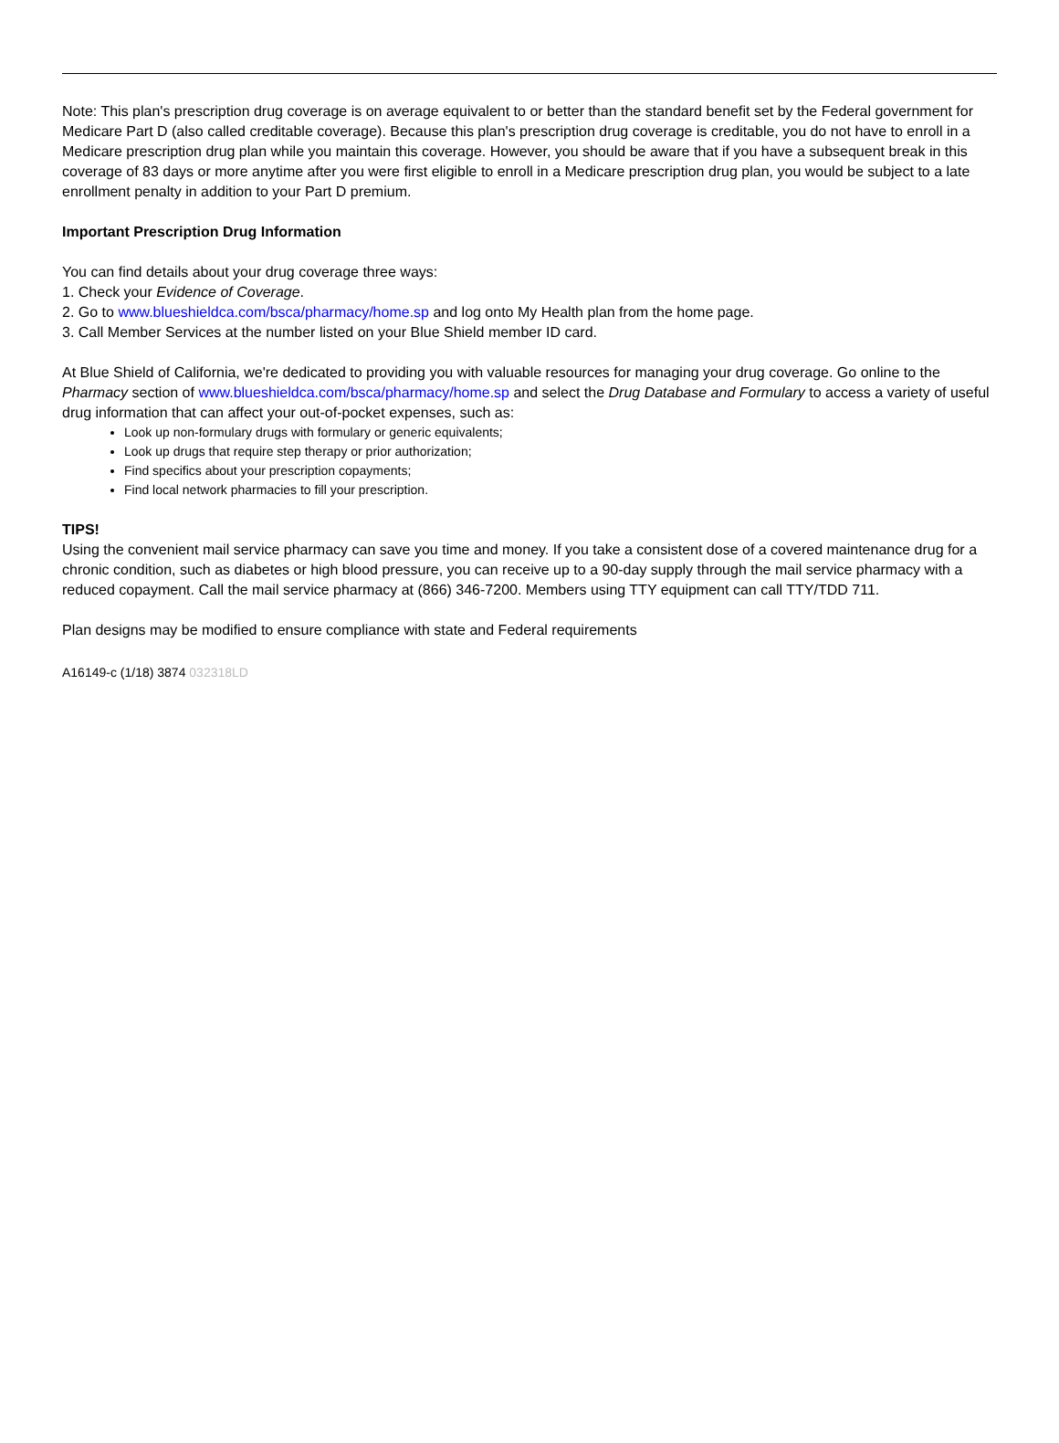Note: This plan's prescription drug coverage is on average equivalent to or better than the standard benefit set by the Federal government for Medicare Part D (also called creditable coverage). Because this plan's prescription drug coverage is creditable, you do not have to enroll in a Medicare prescription drug plan while you maintain this coverage. However, you should be aware that if you have a subsequent break in this coverage of 83 days or more anytime after you were first eligible to enroll in a Medicare prescription drug plan, you would be subject to a late enrollment penalty in addition to your Part D premium.
Important Prescription Drug Information
You can find details about your drug coverage three ways:
1. Check your Evidence of Coverage.
2. Go to www.blueshieldca.com/bsca/pharmacy/home.sp and log onto My Health plan from the home page.
3. Call Member Services at the number listed on your Blue Shield member ID card.
At Blue Shield of California, we're dedicated to providing you with valuable resources for managing your drug coverage. Go online to the Pharmacy section of www.blueshieldca.com/bsca/pharmacy/home.sp and select the Drug Database and Formulary to access a variety of useful drug information that can affect your out-of-pocket expenses, such as:
Look up non-formulary drugs with formulary or generic equivalents;
Look up drugs that require step therapy or prior authorization;
Find specifics about your prescription copayments;
Find local network pharmacies to fill your prescription.
TIPS!
Using the convenient mail service pharmacy can save you time and money. If you take a consistent dose of a covered maintenance drug for a chronic condition, such as diabetes or high blood pressure, you can receive up to a 90-day supply through the mail service pharmacy with a reduced copayment. Call the mail service pharmacy at (866) 346-7200. Members using TTY equipment can call TTY/TDD 711.
Plan designs may be modified to ensure compliance with state and Federal requirements
A16149-c (1/18) 3874 032318LD